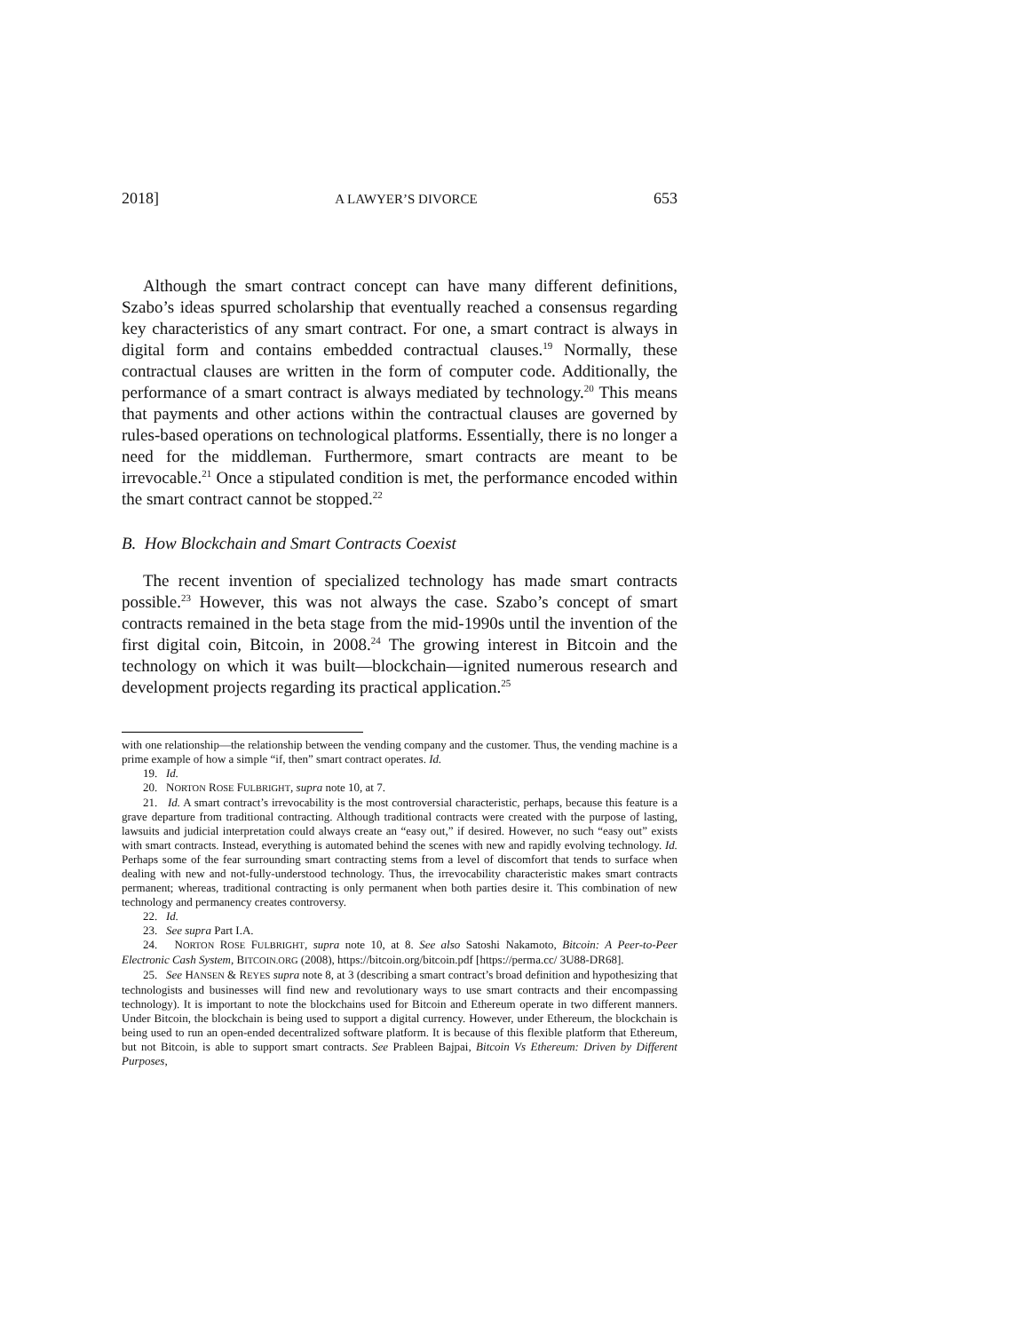2018] A LAWYER’S DIVORCE 653
Although the smart contract concept can have many different definitions, Szabo’s ideas spurred scholarship that eventually reached a consensus regarding key characteristics of any smart contract. For one, a smart contract is always in digital form and contains embedded contractual clauses.<sup>19</sup> Normally, these contractual clauses are written in the form of computer code. Additionally, the performance of a smart contract is always mediated by technology.<sup>20</sup> This means that payments and other actions within the contractual clauses are governed by rules-based operations on technological platforms. Essentially, there is no longer a need for the middleman. Furthermore, smart contracts are meant to be irrevocable.<sup>21</sup> Once a stipulated condition is met, the performance encoded within the smart contract cannot be stopped.<sup>22</sup>
B. How Blockchain and Smart Contracts Coexist
The recent invention of specialized technology has made smart contracts possible.<sup>23</sup> However, this was not always the case. Szabo’s concept of smart contracts remained in the beta stage from the mid-1990s until the invention of the first digital coin, Bitcoin, in 2008.<sup>24</sup> The growing interest in Bitcoin and the technology on which it was built—blockchain—ignited numerous research and development projects regarding its practical application.<sup>25</sup>
with one relationship—the relationship between the vending company and the customer. Thus, the vending machine is a prime example of how a simple “if, then” smart contract operates. Id.
19. Id.
20. NORTON ROSE FULBRIGHT, supra note 10, at 7.
21. Id. A smart contract’s irrevocability is the most controversial characteristic, perhaps, because this feature is a grave departure from traditional contracting. Although traditional contracts were created with the purpose of lasting, lawsuits and judicial interpretation could always create an “easy out,” if desired. However, no such “easy out” exists with smart contracts. Instead, everything is automated behind the scenes with new and rapidly evolving technology. Id. Perhaps some of the fear surrounding smart contracting stems from a level of discomfort that tends to surface when dealing with new and not-fully-understood technology. Thus, the irrevocability characteristic makes smart contracts permanent; whereas, traditional contracting is only permanent when both parties desire it. This combination of new technology and permanency creates controversy.
22. Id.
23. See supra Part I.A.
24. NORTON ROSE FULBRIGHT, supra note 10, at 8. See also Satoshi Nakamoto, Bitcoin: A Peer-to-Peer Electronic Cash System, BITCOIN.ORG (2008), https://bitcoin.org/bitcoin.pdf [https://perma.cc/ 3U88-DR68].
25. See HANSEN & REYES supra note 8, at 3 (describing a smart contract’s broad definition and hypothesizing that technologists and businesses will find new and revolutionary ways to use smart contracts and their encompassing technology). It is important to note the blockchains used for Bitcoin and Ethereum operate in two different manners. Under Bitcoin, the blockchain is being used to support a digital currency. However, under Ethereum, the blockchain is being used to run an open-ended decentralized software platform. It is because of this flexible platform that Ethereum, but not Bitcoin, is able to support smart contracts. See Prableen Bajpai, Bitcoin Vs Ethereum: Driven by Different Purposes,